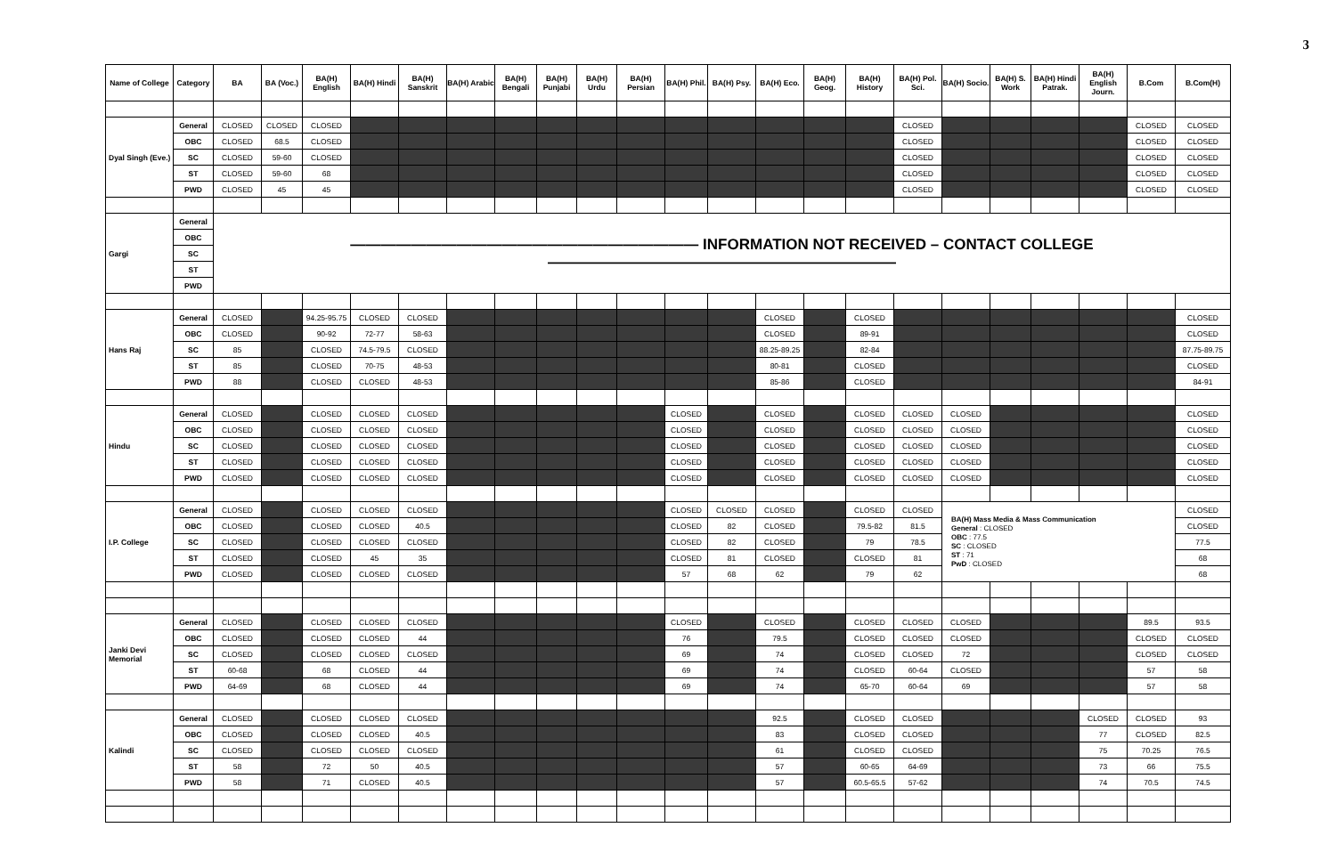3
| Name of College | Category | BA | BA (Voc.) | BA(H) English | BA(H) Hindi | BA(H) Sanskrit | BA(H) Arabic | BA(H) Bengali | BA(H) Punjabi | BA(H) Urdu | BA(H) Persian | BA(H) Phil. | BA(H) Psy. | BA(H) Eco. | BA(H) Geog. | BA(H) History | BA(H) Pol. Sci. | BA(H) Socio. | BA(H) S. Work | BA(H) Hindi Patrak. | BA(H) English Journ. | B.Com | B.Com(H) |
| --- | --- | --- | --- | --- | --- | --- | --- | --- | --- | --- | --- | --- | --- | --- | --- | --- | --- | --- | --- | --- | --- | --- | --- |
| Dyal Singh (Eve.) | General | CLOSED | CLOSED | CLOSED | | | | | | | | | | | | | CLOSED | | | | | CLOSED | CLOSED |
| | OBC | CLOSED | 68.5 | CLOSED | | | | | | | | | | | | | CLOSED | | | | | CLOSED | CLOSED |
| | SC | CLOSED | 59-60 | CLOSED | | | | | | | | | | | | | CLOSED | | | | | CLOSED | CLOSED |
| | ST | CLOSED | 59-60 | 68 | | | | | | | | | | | | | CLOSED | | | | | CLOSED | CLOSED |
| | PWD | CLOSED | 45 | 45 | | | | | | | | | | | | | CLOSED | | | | | CLOSED | CLOSED |
| Gargi | General | ——————————————————————— INFORMATION NOT RECEIVED – CONTACT COLLEGE ——————————————————————— | | | | | | | | | | | | | | | | | | | | | |
| | OBC | | | | | | | | | | | | | | | | | | | | | | |
| | SC | | | | | | | | | | | | | | | | | | | | | | |
| | ST | | | | | | | | | | | | | | | | | | | | | | |
| | PWD | | | | | | | | | | | | | | | | | | | | | | |
| Hans Raj | General | CLOSED | | 94.25-95.75 | CLOSED | CLOSED | | | | | | | | CLOSED | | CLOSED | | | | | | | CLOSED |
| | OBC | CLOSED | | 90-92 | 72-77 | 58-63 | | | | | | | | CLOSED | | 89-91 | | | | | | | CLOSED |
| | SC | 85 | | CLOSED | 74.5-79.5 | CLOSED | | | | | | | | 88.25-89.25 | | 82-84 | | | | | | | 87.75-89.75 |
| | ST | 85 | | CLOSED | 70-75 | 48-53 | | | | | | | | 80-81 | | CLOSED | | | | | | | CLOSED |
| | PWD | 88 | | CLOSED | CLOSED | 48-53 | | | | | | | | 85-86 | | CLOSED | | | | | | | 84-91 |
| Hindu | General | CLOSED | | CLOSED | CLOSED | CLOSED | | | | | | CLOSED | | CLOSED | | CLOSED | CLOSED | CLOSED | | | | | CLOSED |
| | OBC | CLOSED | | CLOSED | CLOSED | CLOSED | | | | | | CLOSED | | CLOSED | | CLOSED | CLOSED | CLOSED | | | | | CLOSED |
| | SC | CLOSED | | CLOSED | CLOSED | CLOSED | | | | | | CLOSED | | CLOSED | | CLOSED | CLOSED | CLOSED | | | | | CLOSED |
| | ST | CLOSED | | CLOSED | CLOSED | CLOSED | | | | | | CLOSED | | CLOSED | | CLOSED | CLOSED | CLOSED | | | | | CLOSED |
| | PWD | CLOSED | | CLOSED | CLOSED | CLOSED | | | | | | CLOSED | | CLOSED | | CLOSED | CLOSED | CLOSED | | | | | CLOSED |
| I.P. College | General | CLOSED | | CLOSED | CLOSED | CLOSED | | | | | | CLOSED | CLOSED | CLOSED | | CLOSED | CLOSED | BA(H) Mass Media & Mass Communication General : CLOSED OBC : 77.5 SC : CLOSED ST : 71 PwD : CLOSED | | | | | CLOSED |
| | OBC | CLOSED | | CLOSED | CLOSED | 40.5 | | | | | | CLOSED | 82 | CLOSED | | 79.5-82 | 81.5 | | | | | | CLOSED |
| | SC | CLOSED | | CLOSED | CLOSED | CLOSED | | | | | | CLOSED | 82 | CLOSED | | 79 | 78.5 | | | | | | 77.5 |
| | ST | CLOSED | | CLOSED | 45 | 35 | | | | | | CLOSED | 81 | CLOSED | | CLOSED | 81 | | | | | | 68 |
| | PWD | CLOSED | | CLOSED | CLOSED | CLOSED | | | | | | 57 | 68 | 62 | | 79 | 62 | | | | | | 68 |
| Janki Devi Memorial | General | CLOSED | | CLOSED | CLOSED | CLOSED | | | | | | CLOSED | | CLOSED | | CLOSED | CLOSED | CLOSED | | | | 89.5 | 93.5 |
| | OBC | CLOSED | | CLOSED | CLOSED | 44 | | | | | | 76 | | 79.5 | | CLOSED | CLOSED | CLOSED | | | | CLOSED | CLOSED |
| | SC | CLOSED | | CLOSED | CLOSED | CLOSED | | | | | | 69 | | 74 | | CLOSED | CLOSED | 72 | | | | CLOSED | CLOSED |
| | ST | 60-68 | | 68 | CLOSED | 44 | | | | | | 69 | | 74 | | CLOSED | 60-64 | CLOSED | | | | 57 | 58 |
| | PWD | 64-69 | | 68 | CLOSED | 44 | | | | | | 69 | | 74 | | 65-70 | 60-64 | 69 | | | | 57 | 58 |
| Kalindi | General | CLOSED | | CLOSED | CLOSED | CLOSED | | | | | | | | 92.5 | | CLOSED | CLOSED | | | | CLOSED | CLOSED | 93 |
| | OBC | CLOSED | | CLOSED | CLOSED | 40.5 | | | | | | | | 83 | | CLOSED | CLOSED | | | | 77 | CLOSED | 82.5 |
| | SC | CLOSED | | CLOSED | CLOSED | CLOSED | | | | | | | | 61 | | CLOSED | CLOSED | | | | 75 | 70.25 | 76.5 |
| | ST | 58 | | 72 | 50 | 40.5 | | | | | | | | 57 | | 60-65 | 64-69 | | | | 73 | 66 | 75.5 |
| | PWD | 58 | | 71 | CLOSED | 40.5 | | | | | | | | 57 | | 60.5-65.5 | 57-62 | | | | 74 | 70.5 | 74.5 |